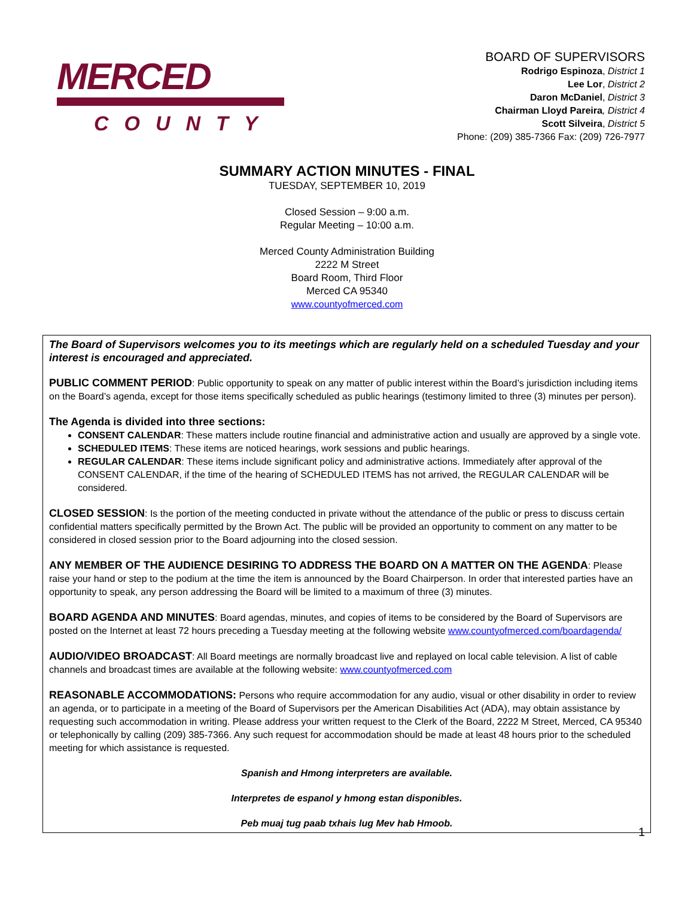MERCED
COUNTY
BOARD OF SUPERVISORS
Rodrigo Espinoza, District 1
Lee Lor, District 2
Daron McDaniel, District 3
Chairman Lloyd Pareira, District 4
Scott Silveira, District 5
Phone: (209) 385-7366 Fax: (209) 726-7977
SUMMARY ACTION MINUTES - FINAL
TUESDAY, SEPTEMBER 10, 2019
Closed Session – 9:00 a.m.
Regular Meeting – 10:00 a.m.
Merced County Administration Building
2222 M Street
Board Room, Third Floor
Merced CA 95340
www.countyofmerced.com
The Board of Supervisors welcomes you to its meetings which are regularly held on a scheduled Tuesday and your interest is encouraged and appreciated.
PUBLIC COMMENT PERIOD: Public opportunity to speak on any matter of public interest within the Board’s jurisdiction including items on the Board’s agenda, except for those items specifically scheduled as public hearings (testimony limited to three (3) minutes per person).
The Agenda is divided into three sections:
CONSENT CALENDAR: These matters include routine financial and administrative action and usually are approved by a single vote.
SCHEDULED ITEMS: These items are noticed hearings, work sessions and public hearings.
REGULAR CALENDAR: These items include significant policy and administrative actions. Immediately after approval of the CONSENT CALENDAR, if the time of the hearing of SCHEDULED ITEMS has not arrived, the REGULAR CALENDAR will be considered.
CLOSED SESSION: Is the portion of the meeting conducted in private without the attendance of the public or press to discuss certain confidential matters specifically permitted by the Brown Act. The public will be provided an opportunity to comment on any matter to be considered in closed session prior to the Board adjourning into the closed session.
ANY MEMBER OF THE AUDIENCE DESIRING TO ADDRESS THE BOARD ON A MATTER ON THE AGENDA: Please raise your hand or step to the podium at the time the item is announced by the Board Chairperson. In order that interested parties have an opportunity to speak, any person addressing the Board will be limited to a maximum of three (3) minutes.
BOARD AGENDA AND MINUTES: Board agendas, minutes, and copies of items to be considered by the Board of Supervisors are posted on the Internet at least 72 hours preceding a Tuesday meeting at the following website www.countyofmerced.com/boardagenda/
AUDIO/VIDEO BROADCAST: All Board meetings are normally broadcast live and replayed on local cable television. A list of cable channels and broadcast times are available at the following website: www.countyofmerced.com
REASONABLE ACCOMMODATIONS: Persons who require accommodation for any audio, visual or other disability in order to review an agenda, or to participate in a meeting of the Board of Supervisors per the American Disabilities Act (ADA), may obtain assistance by requesting such accommodation in writing. Please address your written request to the Clerk of the Board, 2222 M Street, Merced, CA 95340 or telephonically by calling (209) 385-7366. Any such request for accommodation should be made at least 48 hours prior to the scheduled meeting for which assistance is requested.
Spanish and Hmong interpreters are available.
Interpretes de espanol y hmong estan disponibles.
Peb muaj tug paab txhais lug Mev hab Hmoob.
1